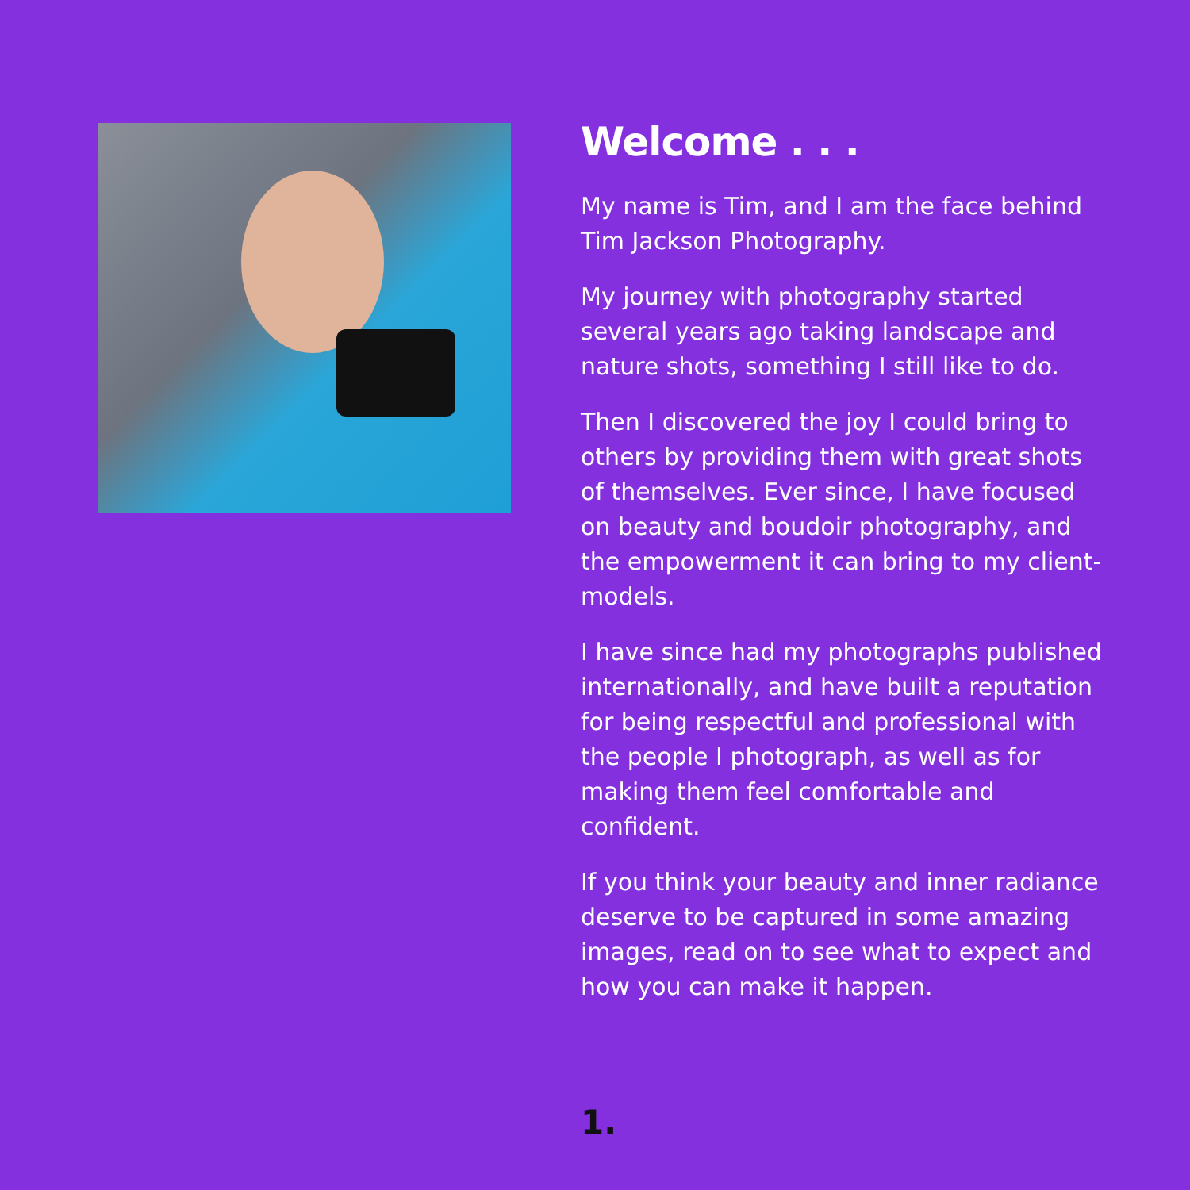Welcome . . .
My name is Tim, and I am the face behind Tim Jackson Photography.
My journey with photography started several years ago taking landscape and nature shots, something I still like to do.
Then I discovered the joy I could bring to others by providing them with great shots of themselves. Ever since, I have focused on beauty and boudoir photography, and the empowerment it can bring to my client-models.
I have since had my photographs published internationally, and have built a reputation for being respectful and professional with the people I photograph, as well as for making them feel comfortable and confident.
If you think your beauty and inner radiance deserve to be captured in some amazing images, read on to see what to expect and how you can make it happen.
1.